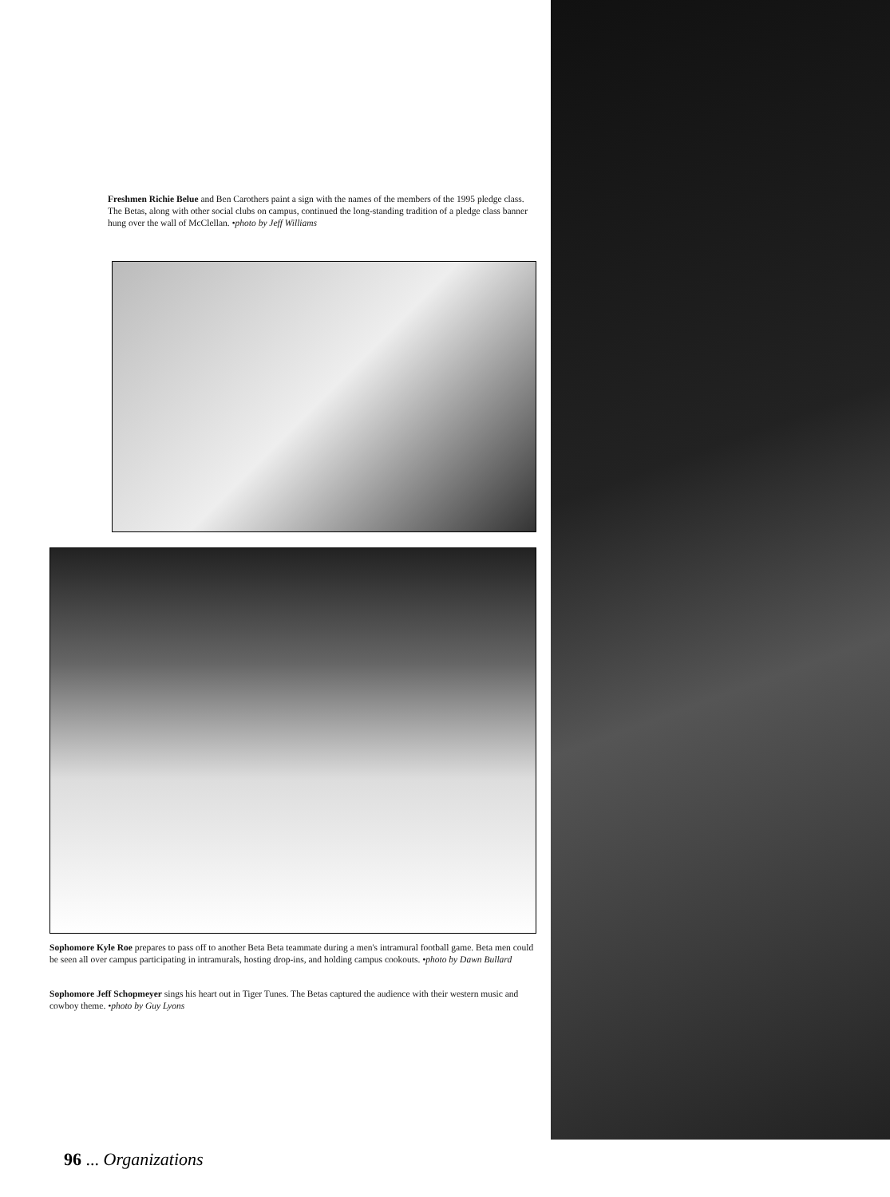Freshmen Richie Belue and Ben Carothers paint a sign with the names of the members of the 1995 pledge class. The Betas, along with other social clubs on campus, continued the long-standing tradition of a pledge class banner hung over the wall of McClellan. •photo by Jeff Williams
Sophomore Kyle Roe prepares to pass off to another Beta Beta teammate during a men's intramural football game. Beta men could be seen all over campus participating in intramurals, hosting drop-ins, and holding campus cookouts. •photo by Dawn Bullard
Sophomore Jeff Schopmeyer sings his heart out in Tiger Tunes. The Betas captured the audience with their western music and cowboy theme. •photo by Guy Lyons
96 ... Organizations